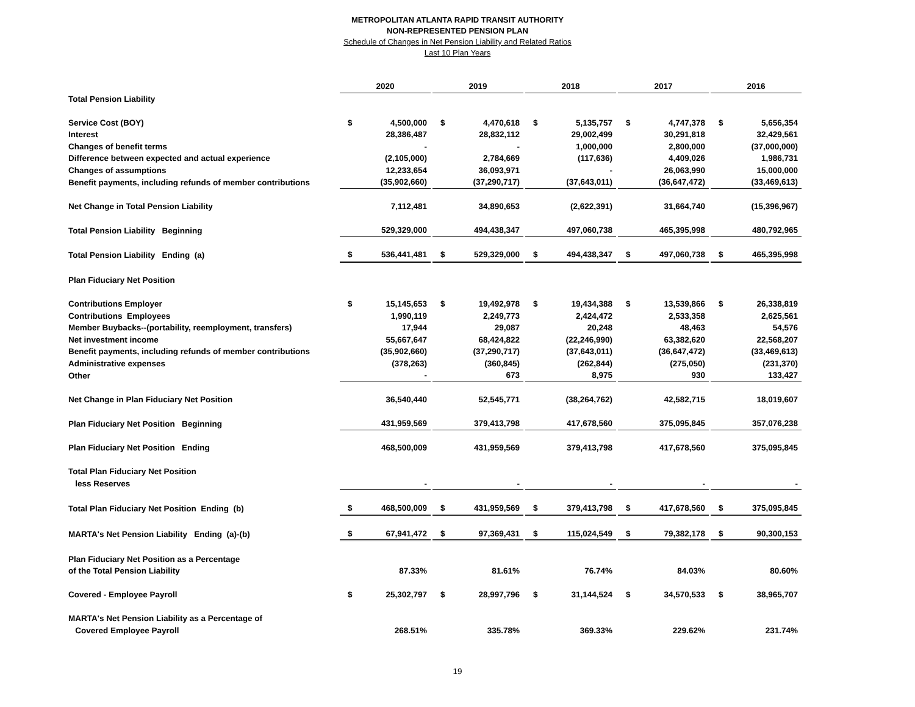METROPOLITAN ATLANTA RAPID TRANSIT AUTHORITY
NON-REPRESENTED PENSION PLAN
Schedule of Changes in Net Pension Liability and Related Ratios
Last 10 Plan Years
| | 2020 | | | 2019 | | | 2018 | | | 2017 | | | 2016 | |
| Total Pension Liability | | | | | | | | | | | | | | |
| Service Cost (BOY) | $ | 4,500,000 | | $ | 4,470,618 | | $ | 5,135,757 | | $ | 4,747,378 | | $ | 5,656,354 |
| Interest | | 28,386,487 | | | 28,832,112 | | | 29,002,499 | | | 30,291,818 | | | 32,429,561 |
| Changes of benefit terms | | - | | | - | | | 1,000,000 | | | 2,800,000 | | | (37,000,000) |
| Difference between expected and actual experience | | (2,105,000) | | | 2,784,669 | | | (117,636) | | | 4,409,026 | | | 1,986,731 |
| Changes of assumptions | | 12,233,654 | | | 36,093,971 | | | - | | | 26,063,990 | | | 15,000,000 |
| Benefit payments, including refunds of member contributions | | (35,902,660) | | | (37,290,717) | | | (37,643,011) | | | (36,647,472) | | | (33,469,613) |
| Net Change in Total Pension Liability | | 7,112,481 | | | 34,890,653 | | | (2,622,391) | | | 31,664,740 | | | (15,396,967) |
| Total Pension Liability Beginning | | 529,329,000 | | | 494,438,347 | | | 497,060,738 | | | 465,395,998 | | | 480,792,965 |
| Total Pension Liability Ending (a) | $ | 536,441,481 | | $ | 529,329,000 | | $ | 494,438,347 | | $ | 497,060,738 | | $ | 465,395,998 |
| Plan Fiduciary Net Position | | | | | | | | | | | | | | |
| Contributions Employer | $ | 15,145,653 | | $ | 19,492,978 | | $ | 19,434,388 | | $ | 13,539,866 | | $ | 26,338,819 |
| Contributions Employees | | 1,990,119 | | | 2,249,773 | | | 2,424,472 | | | 2,533,358 | | | 2,625,561 |
| Member Buybacks--(portability, reemployment, transfers) | | 17,944 | | | 29,087 | | | 20,248 | | | 48,463 | | | 54,576 |
| Net investment income | | 55,667,647 | | | 68,424,822 | | | (22,246,990) | | | 63,382,620 | | | 22,568,207 |
| Benefit payments, including refunds of member contributions | | (35,902,660) | | | (37,290,717) | | | (37,643,011) | | | (36,647,472) | | | (33,469,613) |
| Administrative expenses | | (378,263) | | | (360,845) | | | (262,844) | | | (275,050) | | | (231,370) |
| Other | | - | | | 673 | | | 8,975 | | | 930 | | | 133,427 |
| Net Change in Plan Fiduciary Net Position | | 36,540,440 | | | 52,545,771 | | | (38,264,762) | | | 42,582,715 | | | 18,019,607 |
| Plan Fiduciary Net Position Beginning | | 431,959,569 | | | 379,413,798 | | | 417,678,560 | | | 375,095,845 | | | 357,076,238 |
| Plan Fiduciary Net Position Ending | | 468,500,009 | | | 431,959,569 | | | 379,413,798 | | | 417,678,560 | | | 375,095,845 |
| Total Plan Fiduciary Net Position | | | | | | | | | | | | | | |
| less Reserves | | - | | | - | | | - | | | - | | | - |
| Total Plan Fiduciary Net Position Ending (b) | $ | 468,500,009 | | $ | 431,959,569 | | $ | 379,413,798 | | $ | 417,678,560 | | $ | 375,095,845 |
| MARTA's Net Pension Liability Ending (a)-(b) | $ | 67,941,472 | | $ | 97,369,431 | | $ | 115,024,549 | | $ | 79,382,178 | | $ | 90,300,153 |
| Plan Fiduciary Net Position as a Percentage | | | | | | | | | | | | | | |
| of the Total Pension Liability | | 87.33% | | | 81.61% | | | 76.74% | | | 84.03% | | | 80.60% |
| Covered - Employee Payroll | $ | 25,302,797 | | $ | 28,997,796 | | $ | 31,144,524 | | $ | 34,570,533 | | $ | 38,965,707 |
| MARTA's Net Pension Liability as a Percentage of | | | | | | | | | | | | | | |
| Covered Employee Payroll | | 268.51% | | | 335.78% | | | 369.33% | | | 229.62% | | | 231.74% |
19